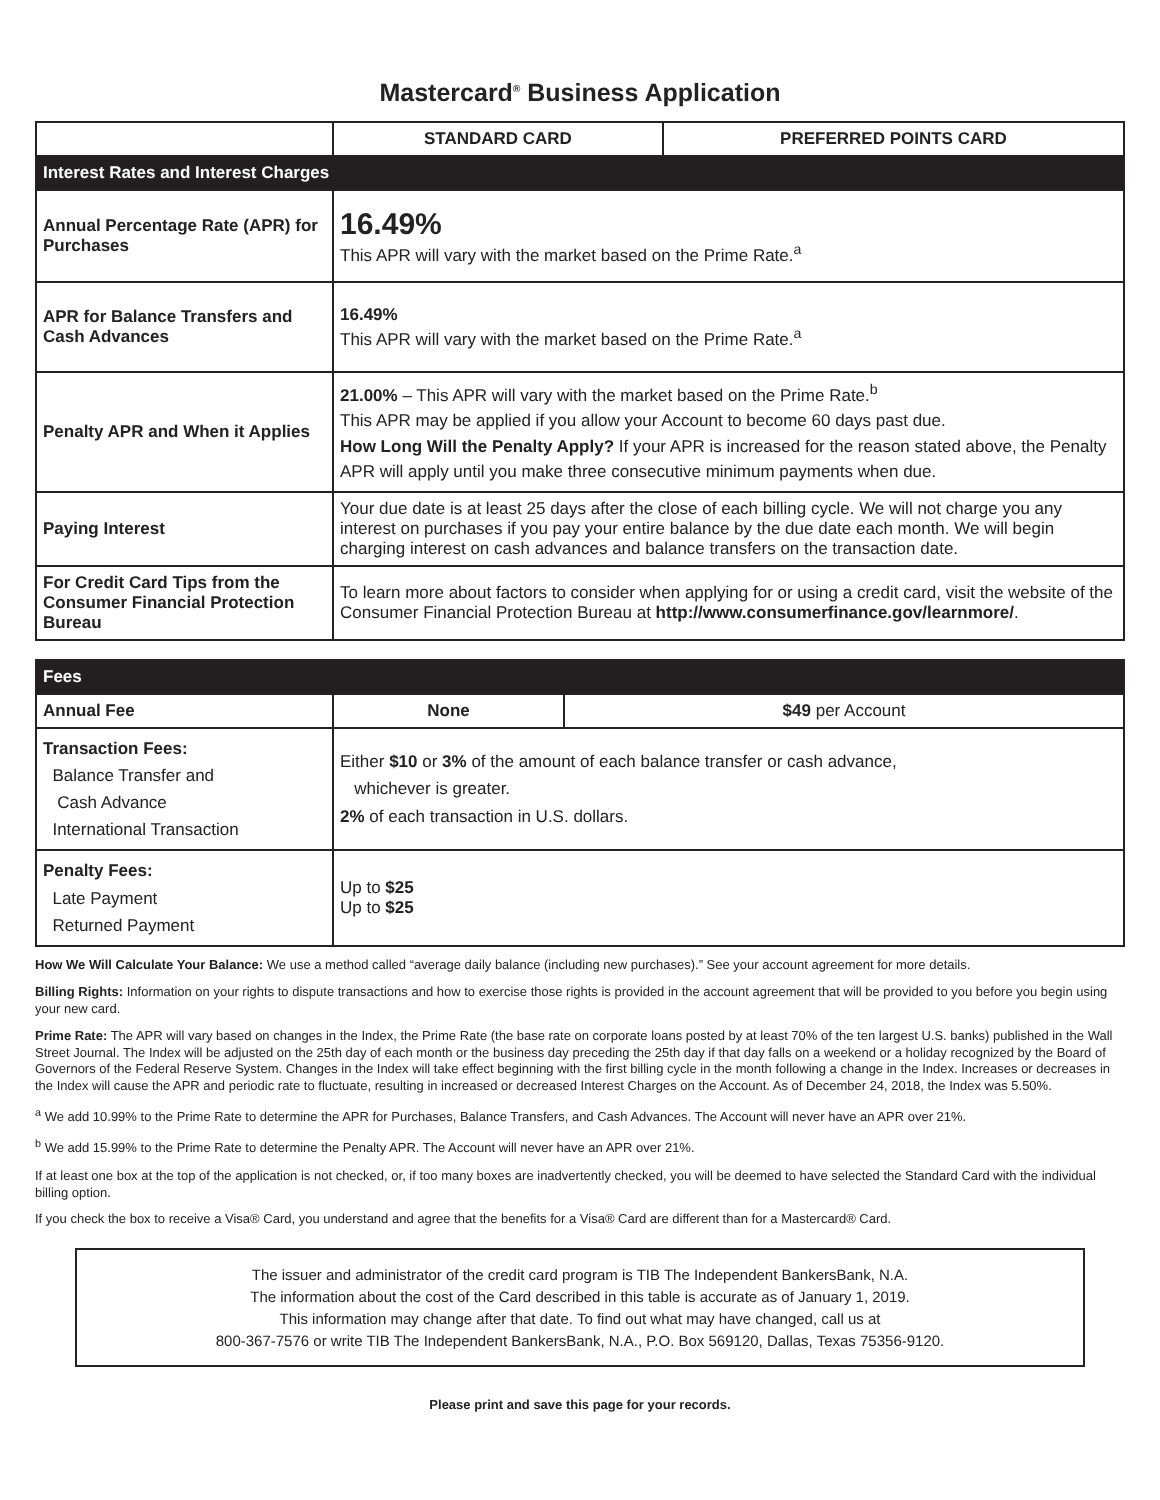Mastercard<sup>®</sup> Business Application
| | STANDARD CARD | PREFERRED POINTS CARD |
| Interest Rates and Interest Charges | | |
| Annual Percentage Rate (APR) for Purchases | 16.49% This APR will vary with the market based on the Prime Rate.<sup>a</sup> | |
| APR for Balance Transfers and Cash Advances | 16.49% This APR will vary with the market based on the Prime Rate.<sup>a</sup> | |
| Penalty APR and When it Applies | 21.00% – This APR will vary with the market based on the Prime Rate.<sup>b</sup> This APR may be applied if you allow your Account to become 60 days past due. How Long Will the Penalty Apply? If your APR is increased for the reason stated above, the Penalty APR will apply until you make three consecutive minimum payments when due. | |
| Paying Interest | Your due date is at least 25 days after the close of each billing cycle. We will not charge you any interest on purchases if you pay your entire balance by the due date each month. We will begin charging interest on cash advances and balance transfers on the transaction date. | |
| For Credit Card Tips from the Consumer Financial Protection Bureau | To learn more about factors to consider when applying for or using a credit card, visit the website of the Consumer Financial Protection Bureau at http://www.consumerfinance.gov/learnmore/ . | |
| Fees | | |
| Annual Fee | None | $49 per Account |
| Transaction Fees: Balance Transfer and Cash Advance International Transaction | Either $10 or 3% of the amount of each balance transfer or cash advance, whichever is greater. 2% of each transaction in U.S. dollars. | |
| Penalty Fees: Late Payment Returned Payment | Up to $25 Up to $25 | |
How We Will Calculate Your Balance: We use a method called “average daily balance (including new purchases).” See your account agreement for more details.
Billing Rights: Information on your rights to dispute transactions and how to exercise those rights is provided in the account agreement that will be provided to you before you begin using your new card.
Prime Rate: The APR will vary based on changes in the Index, the Prime Rate (the base rate on corporate loans posted by at least 70% of the ten largest U.S. banks) published in the Wall Street Journal. The Index will be adjusted on the 25th day of each month or the business day preceding the 25th day if that day falls on a weekend or a holiday recognized by the Board of Governors of the Federal Reserve System. Changes in the Index will take effect beginning with the first billing cycle in the month following a change in the Index. Increases or decreases in the Index will cause the APR and periodic rate to fluctuate, resulting in increased or decreased Interest Charges on the Account. As of December 24, 2018, the Index was 5.50%.
<sup>a</sup> We add 10.99% to the Prime Rate to determine the APR for Purchases, Balance Transfers, and Cash Advances. The Account will never have an APR over 21%.
<sup>b</sup> We add 15.99% to the Prime Rate to determine the Penalty APR. The Account will never have an APR over 21%.
If at least one box at the top of the application is not checked, or, if too many boxes are inadvertently checked, you will be deemed to have selected the Standard Card with the individual billing option.
If you check the box to receive a Visa® Card, you understand and agree that the benefits for a Visa® Card are different than for a Mastercard® Card.
The issuer and administrator of the credit card program is TIB The Independent BankersBank, N.A.
The information about the cost of the Card described in this table is accurate as of January 1, 2019.
This information may change after that date. To find out what may have changed, call us at
800-367-7576 or write TIB The Independent BankersBank, N.A., P.O. Box 569120, Dallas, Texas 75356-9120.
Please print and save this page for your records.